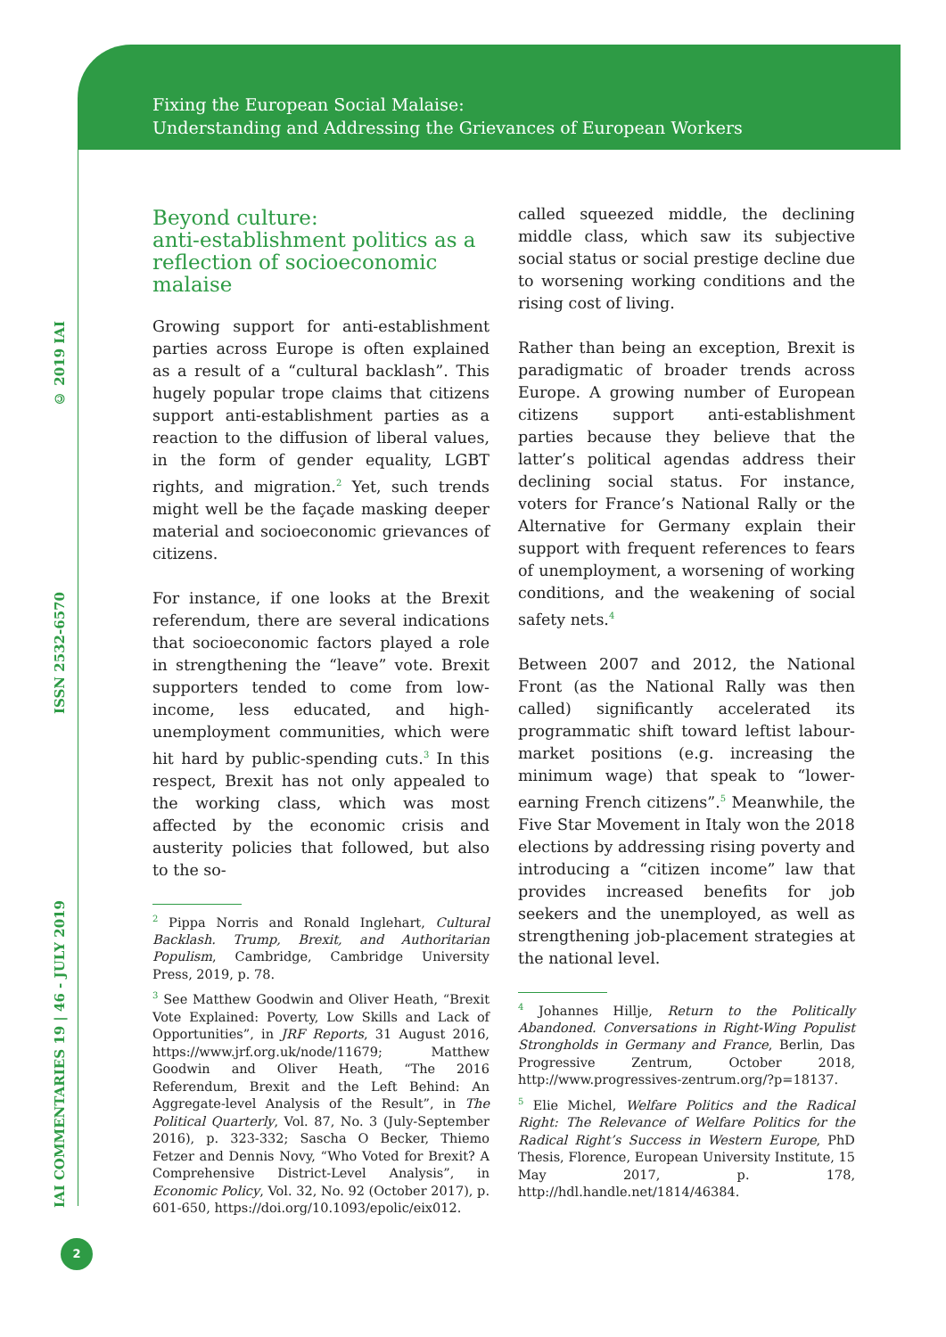Fixing the European Social Malaise:
Understanding and Addressing the Grievances of European Workers
© 2019 IAI
ISSN 2532-6570
IAI COMMENTARIES 19 | 46 - JULY 2019
Beyond culture:
anti-establishment politics as a reflection of socioeconomic malaise
Growing support for anti-establishment parties across Europe is often explained as a result of a “cultural backlash”. This hugely popular trope claims that citizens support anti-establishment parties as a reaction to the diffusion of liberal values, in the form of gender equality, LGBT rights, and migration.<sup>2</sup> Yet, such trends might well be the façade masking deeper material and socioeconomic grievances of citizens.
For instance, if one looks at the Brexit referendum, there are several indications that socioeconomic factors played a role in strengthening the “leave” vote. Brexit supporters tended to come from low-income, less educated, and high-unemployment communities, which were hit hard by public-spending cuts.<sup>3</sup> In this respect, Brexit has not only appealed to the working class, which was most affected by the economic crisis and austerity policies that followed, but also to the so-
<sup>2</sup> Pippa Norris and Ronald Inglehart, Cultural Backlash. Trump, Brexit, and Authoritarian Populism, Cambridge, Cambridge University Press, 2019, p. 78.
<sup>3</sup> See Matthew Goodwin and Oliver Heath, “Brexit Vote Explained: Poverty, Low Skills and Lack of Opportunities”, in JRF Reports, 31 August 2016, https://www.jrf.org.uk/node/11679; Matthew Goodwin and Oliver Heath, “The 2016 Referendum, Brexit and the Left Behind: An Aggregate-level Analysis of the Result”, in The Political Quarterly, Vol. 87, No. 3 (July-September 2016), p. 323-332; Sascha O Becker, Thiemo Fetzer and Dennis Novy, “Who Voted for Brexit? A Comprehensive District-Level Analysis”, in Economic Policy, Vol. 32, No. 92 (October 2017), p. 601-650, https://doi.org/10.1093/epolic/eix012.
called squeezed middle, the declining middle class, which saw its subjective social status or social prestige decline due to worsening working conditions and the rising cost of living.
Rather than being an exception, Brexit is paradigmatic of broader trends across Europe. A growing number of European citizens support anti-establishment parties because they believe that the latter’s political agendas address their declining social status. For instance, voters for France’s National Rally or the Alternative for Germany explain their support with frequent references to fears of unemployment, a worsening of working conditions, and the weakening of social safety nets.<sup>4</sup>
Between 2007 and 2012, the National Front (as the National Rally was then called) significantly accelerated its programmatic shift toward leftist labour-market positions (e.g. increasing the minimum wage) that speak to “lower-earning French citizens”.<sup>5</sup> Meanwhile, the Five Star Movement in Italy won the 2018 elections by addressing rising poverty and introducing a “citizen income” law that provides increased benefits for job seekers and the unemployed, as well as strengthening job-placement strategies at the national level.
<sup>4</sup> Johannes Hillje, Return to the Politically Abandoned. Conversations in Right-Wing Populist Strongholds in Germany and France, Berlin, Das Progressive Zentrum, October 2018, http://www.progressives-zentrum.org/?p=18137.
<sup>5</sup> Elie Michel, Welfare Politics and the Radical Right: The Relevance of Welfare Politics for the Radical Right’s Success in Western Europe, PhD Thesis, Florence, European University Institute, 15 May 2017, p. 178, http://hdl.handle.net/1814/46384.
2